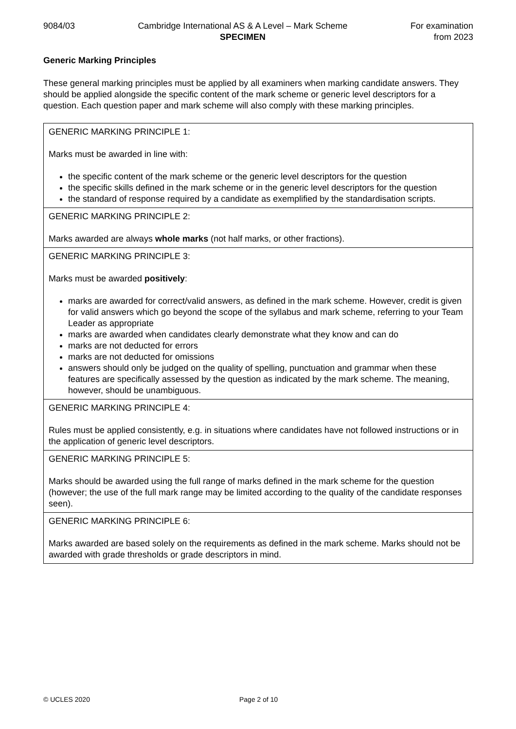9084/03 Cambridge International AS & A Level – Mark Scheme
SPECIMEN
For examination
from 2023
Generic Marking Principles
These general marking principles must be applied by all examiners when marking candidate answers. They should be applied alongside the specific content of the mark scheme or generic level descriptors for a question. Each question paper and mark scheme will also comply with these marking principles.
| GENERIC MARKING PRINCIPLE 1: Marks must be awarded in line with: the specific content of the mark scheme or the generic level descriptors for the question the specific skills defined in the mark scheme or in the generic level descriptors for the question the standard of response required by a candidate as exemplified by the standardisation scripts. |
| GENERIC MARKING PRINCIPLE 2: Marks awarded are always whole marks (not half marks, or other fractions). |
| GENERIC MARKING PRINCIPLE 3: Marks must be awarded positively : marks are awarded for correct/valid answers, as defined in the mark scheme. However, credit is given for valid answers which go beyond the scope of the syllabus and mark scheme, referring to your Team Leader as appropriate marks are awarded when candidates clearly demonstrate what they know and can do marks are not deducted for errors marks are not deducted for omissions answers should only be judged on the quality of spelling, punctuation and grammar when these features are specifically assessed by the question as indicated by the mark scheme. The meaning, however, should be unambiguous. |
| GENERIC MARKING PRINCIPLE 4: Rules must be applied consistently, e.g. in situations where candidates have not followed instructions or in the application of generic level descriptors. |
| GENERIC MARKING PRINCIPLE 5: Marks should be awarded using the full range of marks defined in the mark scheme for the question (however; the use of the full mark range may be limited according to the quality of the candidate responses seen). |
| GENERIC MARKING PRINCIPLE 6: Marks awarded are based solely on the requirements as defined in the mark scheme. Marks should not be awarded with grade thresholds or grade descriptors in mind. |
© UCLES 2020 Page 2 of 10